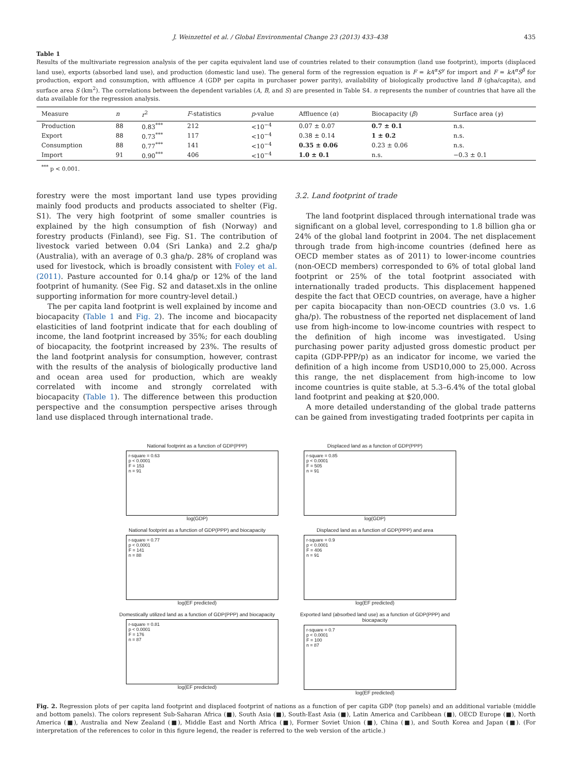J. Weinzettel et al. / Global Environmental Change 23 (2013) 433–438 435
Table 1
Results of the multivariate regression analysis of the per capita equivalent land use of countries related to their consumption (land use footprint), imports (displaced land use), exports (absorbed land use), and production (domestic land use). The general form of the regression equation is F = kA<sup>α</sup>S<sup>γ</sup> for import and F = kA<sup>α</sup>S<sup>β</sup> for production, export and consumption, with affluence A (GDP per capita in purchaser power parity), availability of biologically productive land B (gha/capita), and surface area S (km<sup>2</sup>). The correlations between the dependent variables (A, B, and S) are presented in Table S4. n represents the number of countries that have all the data available for the regression analysis.
| Measure | n | r<sup>2</sup> | F -statistics | p -value | Affluence ( α ) | Biocapacity ( β ) | Surface area ( γ ) |
| --- | --- | --- | --- | --- | --- | --- | --- |
| Production | 88 | 0.83<sup>***</sup> | 212 | <10<sup>−4</sup> | 0.07 ± 0.07 | 0.7 ± 0.1 | n.s. |
| Export | 88 | 0.73<sup>***</sup> | 117 | <10<sup>−4</sup> | 0.38 ± 0.14 | 1 ± 0.2 | n.s. |
| Consumption | 88 | 0.77<sup>***</sup> | 141 | <10<sup>−4</sup> | 0.35 ± 0.06 | 0.23 ± 0.06 | n.s. |
| Import | 91 | 0.90<sup>***</sup> | 406 | <10<sup>−4</sup> | 1.0 ± 0.1 | n.s. | −0.3 ± 0.1 |
<sup>***</sup> p < 0.001.
forestry were the most important land use types providing mainly food products and products associated to shelter (Fig. S1). The very high footprint of some smaller countries is explained by the high consumption of fish (Norway) and forestry products (Finland), see Fig. S1. The contribution of livestock varied between 0.04 (Sri Lanka) and 2.2 gha/p (Australia), with an average of 0.3 gha/p. 28% of cropland was used for livestock, which is broadly consistent with Foley et al. (2011). Pasture accounted for 0.14 gha/p or 12% of the land footprint of humanity. (See Fig. S2 and dataset.xls in the online supporting information for more country-level detail.)
The per capita land footprint is well explained by income and biocapacity (Table 1 and Fig. 2). The income and biocapacity elasticities of land footprint indicate that for each doubling of income, the land footprint increased by 35%; for each doubling of biocapacity, the footprint increased by 23%. The results of the land footprint analysis for consumption, however, contrast with the results of the analysis of biologically productive land and ocean area used for production, which are weakly correlated with income and strongly correlated with biocapacity (Table 1). The difference between this production perspective and the consumption perspective arises through land use displaced through international trade.
3.2. Land footprint of trade
The land footprint displaced through international trade was significant on a global level, corresponding to 1.8 billion gha or 24% of the global land footprint in 2004. The net displacement through trade from high-income countries (defined here as OECD member states as of 2011) to lower-income countries (non-OECD members) corresponded to 6% of total global land footprint or 25% of the total footprint associated with internationally traded products. This displacement happened despite the fact that OECD countries, on average, have a higher per capita biocapacity than non-OECD countries (3.0 vs. 1.6 gha/p). The robustness of the reported net displacement of land use from high-income to low-income countries with respect to the definition of high income was investigated. Using purchasing power parity adjusted gross domestic product per capita (GDP-PPP/p) as an indicator for income, we varied the definition of a high income from USD10,000 to 25,000. Across this range, the net displacement from high-income to low income countries is quite stable, at 5.3–6.4% of the total global land footprint and peaking at $20,000.
A more detailed understanding of the global trade patterns can be gained from investigating traded footprints per capita in
National footprint as a function of GDP(PPP)
r-square = 0.63
p < 0.0001
F = 153
n = 91
log(GDP)
Displaced land as a function of GDP(PPP)
r-square = 0.85
p < 0.0001
F = 505
n = 91
log(GDP)
National footprint as a function of GDP(PPP) and biocapacity
r-square = 0.77
p < 0.0001
F = 141
n = 88
log(EF predicted)
Displaced land as a function of GDP(PPP) and area
r-square = 0.9
p < 0.0001
F = 406
n = 91
log(EF predicted)
Domestically utilized land as a function of GDP(PPP) and biocapacity
r-square = 0.81
p < 0.0001
F = 176
n = 87
log(EF predicted)
Exported land (absorbed land use) as a function of GDP(PPP) and biocapacity
r-square = 0.7
p < 0.0001
F = 100
n = 87
log(EF predicted)
Fig. 2. Regression plots of per capita land footprint and displaced footprint of nations as a function of per capita GDP (top panels) and an additional variable (middle and bottom panels). The colors represent Sub-Saharan Africa (■), South Asia (■), South-East Asia (■), Latin America and Caribbean (■), OECD Europe (■), North America (■), Australia and New Zealand (■), Middle East and North Africa (■), Former Soviet Union (■), China (■), and South Korea and Japan (■). (For interpretation of the references to color in this figure legend, the reader is referred to the web version of the article.)